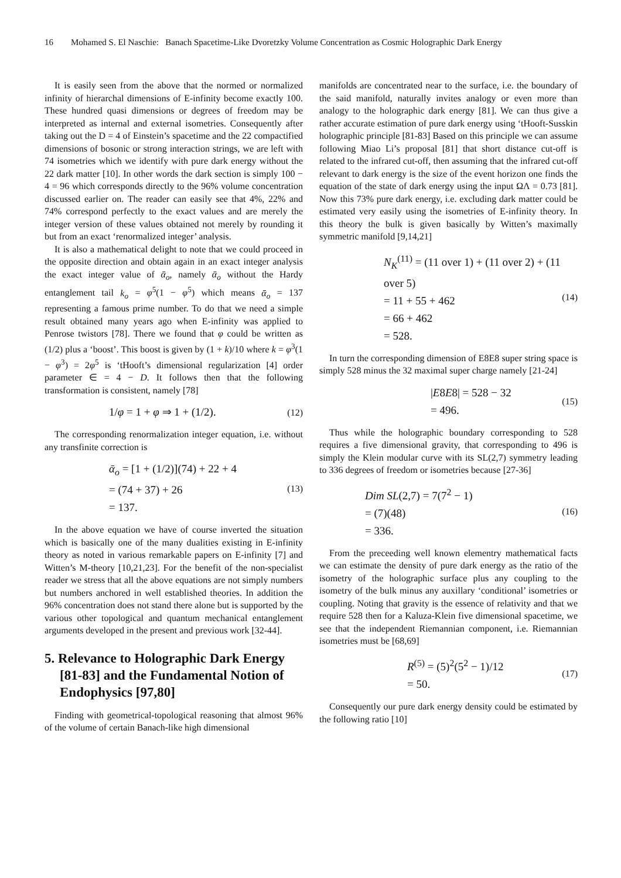16 Mohamed S. El Naschie: Banach Spacetime-Like Dvoretzky Volume Concentration as Cosmic Holographic Dark Energy
It is easily seen from the above that the normed or normalized infinity of hierarchal dimensions of E-infinity become exactly 100. These hundred quasi dimensions or degrees of freedom may be interpreted as internal and external isometries. Consequently after taking out the D = 4 of Einstein’s spacetime and the 22 compactified dimensions of bosonic or strong interaction strings, we are left with 74 isometries which we identify with pure dark energy without the 22 dark matter [10]. In other words the dark section is simply 100 − 4 = 96 which corresponds directly to the 96% volume concentration discussed earlier on. The reader can easily see that 4%, 22% and 74% correspond perfectly to the exact values and are merely the integer version of these values obtained not merely by rounding it but from an exact ‘renormalized integer’ analysis.
It is also a mathematical delight to note that we could proceed in the opposite direction and obtain again in an exact integer analysis the exact integer value of ᾱ<sub>o</sub>, namely ᾱ<sub>o</sub> without the Hardy entanglement tail k<sub>o</sub> = φ<sup>5</sup>(1 − φ<sup>5</sup>) which means ᾱ<sub>o</sub> = 137 representing a famous prime number. To do that we need a simple result obtained many years ago when E-infinity was applied to Penrose twistors [78]. There we found that φ could be written as (1/2) plus a ‘boost’. This boost is given by (1 + k)/10 where k = φ<sup>3</sup>(1 − φ<sup>3</sup>) = 2φ<sup>5</sup> is ‘tHooft’s dimensional regularization [4] order parameter ∈ = 4 − D. It follows then that the following transformation is consistent, namely [78]
1/φ = 1 + φ ⇒ 1 + (1/2). (12)
The corresponding renormalization integer equation, i.e. without any transfinite correction is
ᾱ<sub>o</sub> = [1 + (1/2)](74) + 22 + 4
= (74 + 37) + 26
= 137. (13)
In the above equation we have of course inverted the situation which is basically one of the many dualities existing in E-infinity theory as noted in various remarkable papers on E-infinity [7] and Witten’s M-theory [10,21,23]. For the benefit of the non-specialist reader we stress that all the above equations are not simply numbers but numbers anchored in well established theories. In addition the 96% concentration does not stand there alone but is supported by the various other topological and quantum mechanical entanglement arguments developed in the present and previous work [32-44].
5. Relevance to Holographic Dark Energy [81-83] and the Fundamental Notion of Endophysics [97,80]
Finding with geometrical-topological reasoning that almost 96% of the volume of certain Banach-like high dimensional
manifolds are concentrated near to the surface, i.e. the boundary of the said manifold, naturally invites analogy or even more than analogy to the holographic dark energy [81]. We can thus give a rather accurate estimation of pure dark energy using ‘tHooft-Susskin holographic principle [81-83] Based on this principle we can assume following Miao Li’s proposal [81] that short distance cut-off is related to the infrared cut-off, then assuming that the infrared cut-off relevant to dark energy is the size of the event horizon one finds the equation of the state of dark energy using the input ΩΛ = 0.73 [81]. Now this 73% pure dark energy, i.e. excluding dark matter could be estimated very easily using the isometries of E-infinity theory. In this theory the bulk is given basically by Witten’s maximally symmetric manifold [9,14,21]
N<sub>K</sub><sup>(11)</sup> = (11 over 1) + (11 over 2) + (11 over 5)
= 11 + 55 + 462
= 66 + 462
= 528. (14)
In turn the corresponding dimension of E8E8 super string space is simply 528 minus the 32 maximal super charge namely [21-24]
|E8E8| = 528 − 32
= 496. (15)
Thus while the holographic boundary corresponding to 528 requires a five dimensional gravity, that corresponding to 496 is simply the Klein modular curve with its SL(2,7) symmetry leading to 336 degrees of freedom or isometries because [27-36]
Dim SL(2,7) = 7(7<sup>2</sup> − 1)
= (7)(48)
= 336. (16)
From the preceeding well known elementry mathematical facts we can estimate the density of pure dark energy as the ratio of the isometry of the holographic surface plus any coupling to the isometry of the bulk minus any auxillary ‘conditional’ isometries or coupling. Noting that gravity is the essence of relativity and that we require 528 then for a Kaluza-Klein five dimensional spacetime, we see that the independent Riemannian component, i.e. Riemannian isometries must be [68,69]
R<sup>(5)</sup> = (5)<sup>2</sup>(5<sup>2</sup> − 1)/12
= 50. (17)
Consequently our pure dark energy density could be estimated by the following ratio [10]